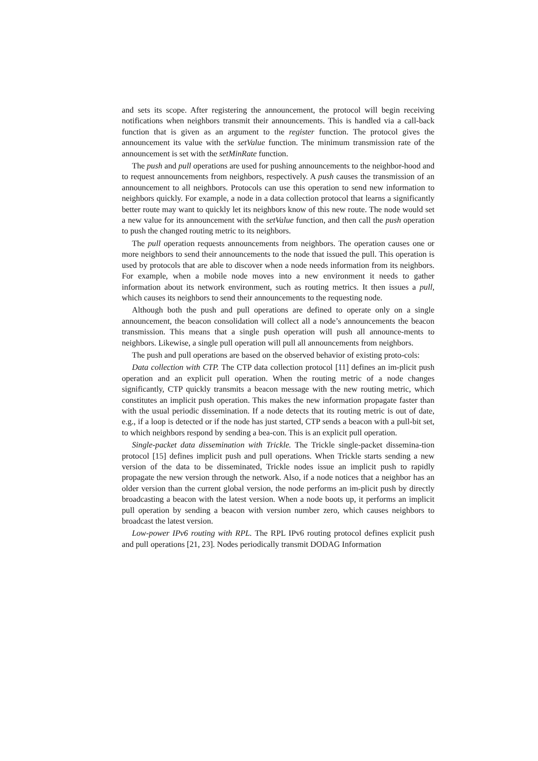and sets its scope. After registering the announcement, the protocol will begin receiving notifications when neighbors transmit their announcements. This is handled via a call-back function that is given as an argument to the register function. The protocol gives the announcement its value with the setValue function. The minimum transmission rate of the announcement is set with the setMinRate function.
The push and pull operations are used for pushing announcements to the neighbor-hood and to request announcements from neighbors, respectively. A push causes the transmission of an announcement to all neighbors. Protocols can use this operation to send new information to neighbors quickly. For example, a node in a data collection protocol that learns a significantly better route may want to quickly let its neighbors know of this new route. The node would set a new value for its announcement with the setValue function, and then call the push operation to push the changed routing metric to its neighbors.
The pull operation requests announcements from neighbors. The operation causes one or more neighbors to send their announcements to the node that issued the pull. This operation is used by protocols that are able to discover when a node needs information from its neighbors. For example, when a mobile node moves into a new environment it needs to gather information about its network environment, such as routing metrics. It then issues a pull, which causes its neighbors to send their announcements to the requesting node.
Although both the push and pull operations are defined to operate only on a single announcement, the beacon consolidation will collect all a node’s announcements the beacon transmission. This means that a single push operation will push all announce-ments to neighbors. Likewise, a single pull operation will pull all announcements from neighbors.
The push and pull operations are based on the observed behavior of existing proto-cols:
Data collection with CTP. The CTP data collection protocol [11] defines an im-plicit push operation and an explicit pull operation. When the routing metric of a node changes significantly, CTP quickly transmits a beacon message with the new routing metric, which constitutes an implicit push operation. This makes the new information propagate faster than with the usual periodic dissemination. If a node detects that its routing metric is out of date, e.g., if a loop is detected or if the node has just started, CTP sends a beacon with a pull-bit set, to which neighbors respond by sending a bea-con. This is an explicit pull operation.
Single-packet data dissemination with Trickle. The Trickle single-packet dissemina-tion protocol [15] defines implicit push and pull operations. When Trickle starts sending a new version of the data to be disseminated, Trickle nodes issue an implicit push to rapidly propagate the new version through the network. Also, if a node notices that a neighbor has an older version than the current global version, the node performs an im-plicit push by directly broadcasting a beacon with the latest version. When a node boots up, it performs an implicit pull operation by sending a beacon with version number zero, which causes neighbors to broadcast the latest version.
Low-power IPv6 routing with RPL. The RPL IPv6 routing protocol defines explicit push and pull operations [21, 23]. Nodes periodically transmit DODAG Information